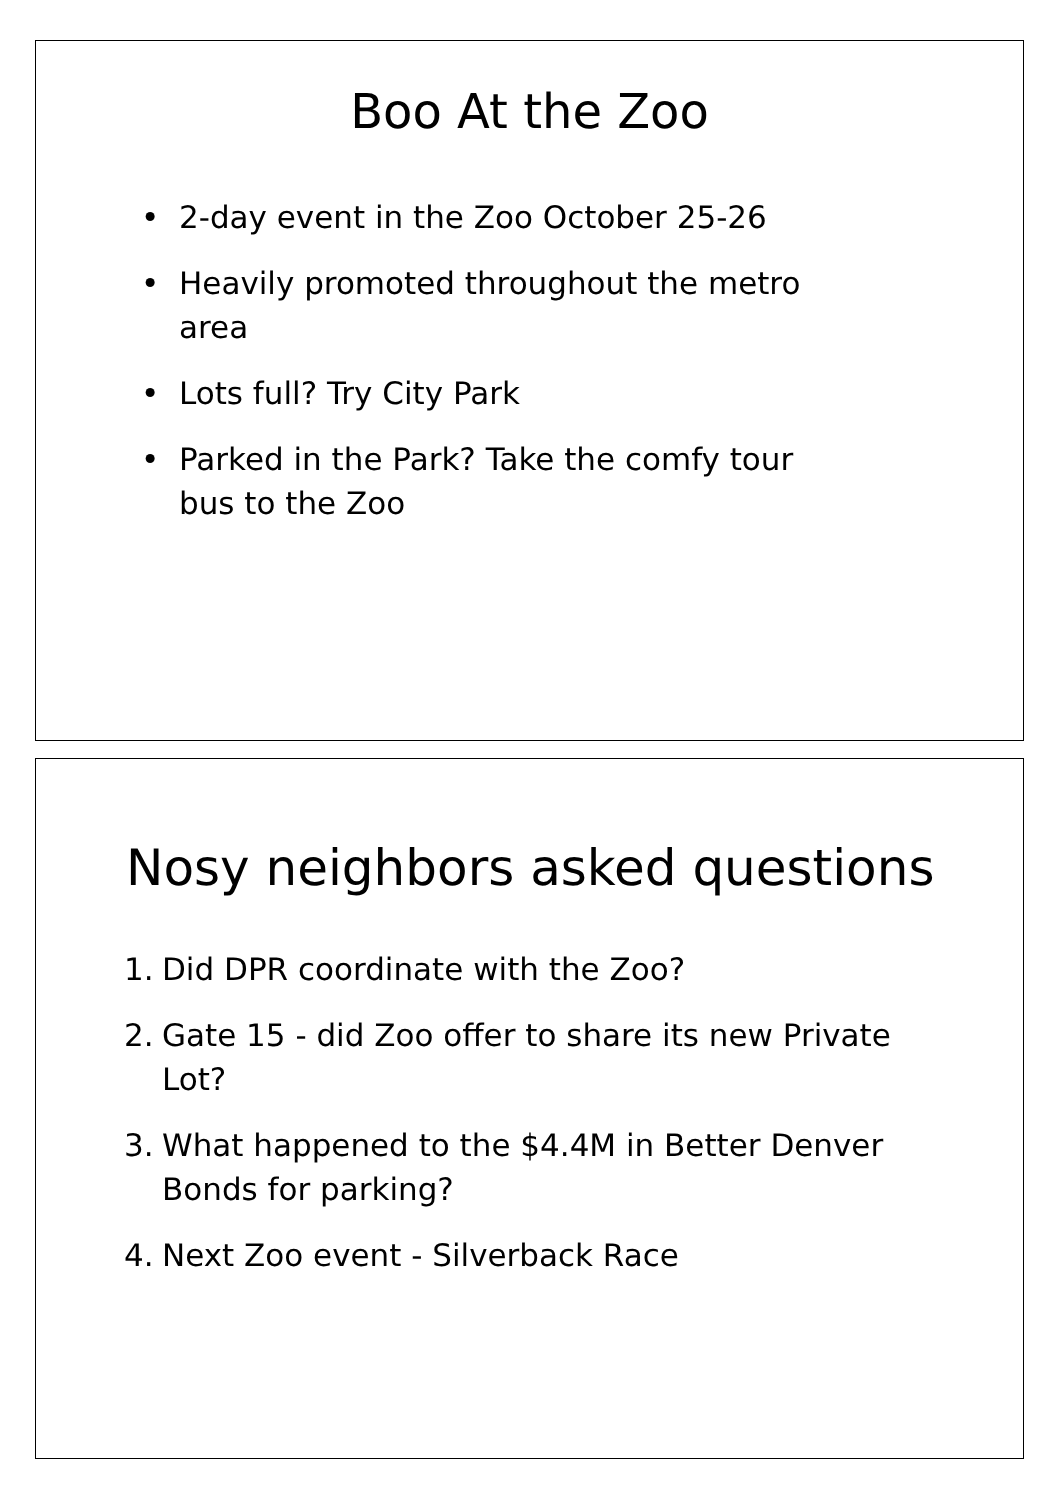Boo At the Zoo
• 2-day event in the Zoo October 25-26
• Heavily promoted throughout the metro area
• Lots full? Try City Park
• Parked in the Park? Take the comfy tour bus to the Zoo
Nosy neighbors asked questions
1. Did DPR coordinate with the Zoo?
2. Gate 15 - did Zoo offer to share its new Private Lot?
3. What happened to the $4.4M in Better Denver Bonds for parking?
4. Next Zoo event - Silverback Race